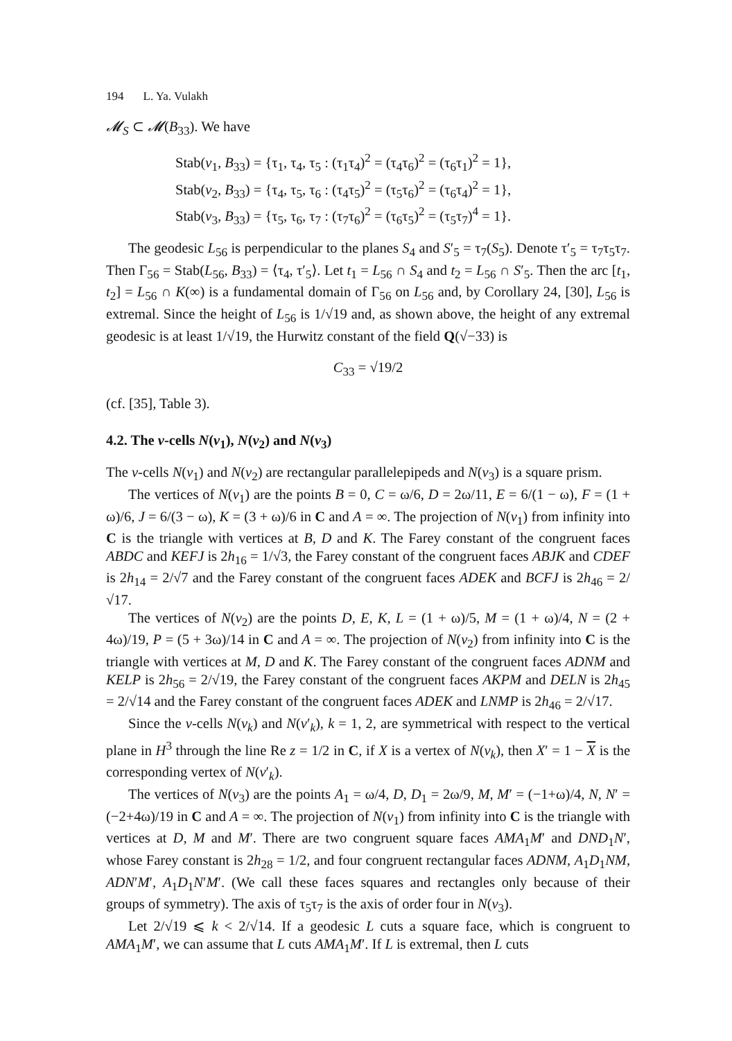194 L. Ya. Vulakh
𝓜<sub>S</sub> ⊂ 𝓜(B<sub>33</sub>). We have
Stab(v<sub>1</sub>, B<sub>33</sub>) = {τ<sub>1</sub>, τ<sub>4</sub>, τ<sub>5</sub> : (τ<sub>1</sub>τ<sub>4</sub>)<sup>2</sup> = (τ<sub>4</sub>τ<sub>6</sub>)<sup>2</sup> = (τ<sub>6</sub>τ<sub>1</sub>)<sup>2</sup> = 1},
Stab(v<sub>2</sub>, B<sub>33</sub>) = {τ<sub>4</sub>, τ<sub>5</sub>, τ<sub>6</sub> : (τ<sub>4</sub>τ<sub>5</sub>)<sup>2</sup> = (τ<sub>5</sub>τ<sub>6</sub>)<sup>2</sup> = (τ<sub>6</sub>τ<sub>4</sub>)<sup>2</sup> = 1},
Stab(v<sub>3</sub>, B<sub>33</sub>) = {τ<sub>5</sub>, τ<sub>6</sub>, τ<sub>7</sub> : (τ<sub>7</sub>τ<sub>6</sub>)<sup>2</sup> = (τ<sub>6</sub>τ<sub>5</sub>)<sup>2</sup> = (τ<sub>5</sub>τ<sub>7</sub>)<sup>4</sup> = 1}.
The geodesic L<sub>56</sub> is perpendicular to the planes S<sub>4</sub> and S′<sub>5</sub> = τ<sub>7</sub>(S<sub>5</sub>). Denote τ′<sub>5</sub> = τ<sub>7</sub>τ<sub>5</sub>τ<sub>7</sub>. Then Γ<sub>56</sub> = Stab(L<sub>56</sub>, B<sub>33</sub>) = ⟨τ<sub>4</sub>, τ′<sub>5</sub>⟩. Let t<sub>1</sub> = L<sub>56</sub> ∩ S<sub>4</sub> and t<sub>2</sub> = L<sub>56</sub> ∩ S′<sub>5</sub>. Then the arc [t<sub>1</sub>, t<sub>2</sub>] = L<sub>56</sub> ∩ K(∞) is a fundamental domain of Γ<sub>56</sub> on L<sub>56</sub> and, by Corollary 24, [30], L<sub>56</sub> is extremal. Since the height of L<sub>56</sub> is 1/√19 and, as shown above, the height of any extremal geodesic is at least 1/√19, the Hurwitz constant of the field Q(√−33) is
C<sub>33</sub> = √19/2
(cf. [35], Table 3).
4.2. The v-cells N(v<sub>1</sub>), N(v<sub>2</sub>) and N(v<sub>3</sub>)
The v-cells N(v<sub>1</sub>) and N(v<sub>2</sub>) are rectangular parallelepipeds and N(v<sub>3</sub>) is a square prism.
The vertices of N(v<sub>1</sub>) are the points B = 0, C = ω/6, D = 2ω/11, E = 6/(1 − ω), F = (1 + ω)/6, J = 6/(3 − ω), K = (3 + ω)/6 in C and A = ∞. The projection of N(v<sub>1</sub>) from infinity into C is the triangle with vertices at B, D and K. The Farey constant of the congruent faces ABDC and KEFJ is 2h<sub>16</sub> = 1/√3, the Farey constant of the congruent faces ABJK and CDEF is 2h<sub>14</sub> = 2/√7 and the Farey constant of the congruent faces ADEK and BCFJ is 2h<sub>46</sub> = 2/√17.
The vertices of N(v<sub>2</sub>) are the points D, E, K, L = (1 + ω)/5, M = (1 + ω)/4, N = (2 + 4ω)/19, P = (5 + 3ω)/14 in C and A = ∞. The projection of N(v<sub>2</sub>) from infinity into C is the triangle with vertices at M, D and K. The Farey constant of the congruent faces ADNM and KELP is 2h<sub>56</sub> = 2/√19, the Farey constant of the congruent faces AKPM and DELN is 2h<sub>45</sub> = 2/√14 and the Farey constant of the congruent faces ADEK and LNMP is 2h<sub>46</sub> = 2/√17.
Since the v-cells N(v<sub>k</sub>) and N(v′<sub>k</sub>), k = 1, 2, are symmetrical with respect to the vertical plane in H<sup>3</sup> through the line Re z = 1/2 in C, if X is a vertex of N(v<sub>k</sub>), then X′ = 1 − X is the corresponding vertex of N(v′<sub>k</sub>).
The vertices of N(v<sub>3</sub>) are the points A<sub>1</sub> = ω/4, D, D<sub>1</sub> = 2ω/9, M, M′ = (−1+ω)/4, N, N′ = (−2+4ω)/19 in C and A = ∞. The projection of N(v<sub>1</sub>) from infinity into C is the triangle with vertices at D, M and M′. There are two congruent square faces AMA<sub>1</sub>M′ and DND<sub>1</sub>N′, whose Farey constant is 2h<sub>28</sub> = 1/2, and four congruent rectangular faces ADNM, A<sub>1</sub>D<sub>1</sub>NM, ADN′M′, A<sub>1</sub>D<sub>1</sub>N′M′. (We call these faces squares and rectangles only because of their groups of symmetry). The axis of τ<sub>5</sub>τ<sub>7</sub> is the axis of order four in N(v<sub>3</sub>).
Let 2/√19 ⩽ k < 2/√14. If a geodesic L cuts a square face, which is congruent to AMA<sub>1</sub>M′, we can assume that L cuts AMA<sub>1</sub>M′. If L is extremal, then L cuts